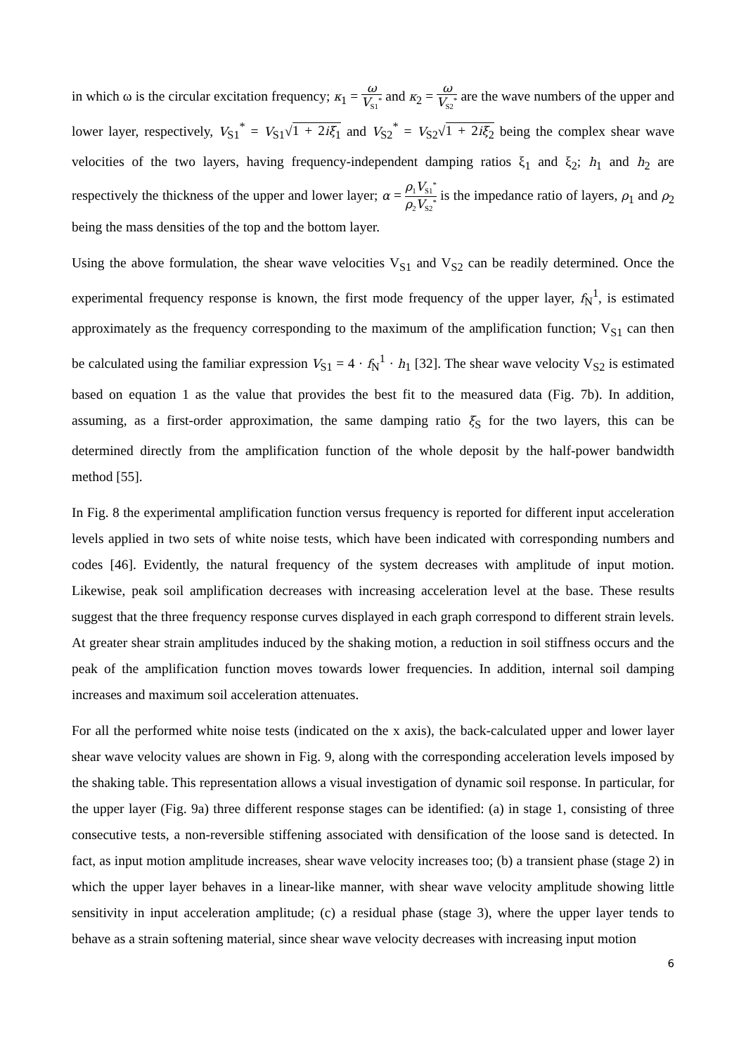in which ω is the circular excitation frequency; κ<sub>1</sub> = ω V<sub>S1</sub><sup>*</sup> and κ<sub>2</sub> = ω V<sub>S2</sub><sup>*</sup> are the wave numbers of the upper and lower layer, respectively, V<sub>S1</sub><sup>*</sup> = V<sub>S1</sub>√1 + 2iξ<sub>1</sub> and V<sub>S2</sub><sup>*</sup> = V<sub>S2</sub>√1 + 2iξ<sub>2</sub> being the complex shear wave velocities of the two layers, having frequency-independent damping ratios ξ<sub>1</sub> and ξ<sub>2</sub>; h<sub>1</sub> and h<sub>2</sub> are respectively the thickness of the upper and lower layer; α = ρ<sub>1</sub>V<sub>S1</sub><sup>*</sup> ρ<sub>2</sub>V<sub>S2</sub><sup>*</sup> is the impedance ratio of layers, ρ<sub>1</sub> and ρ<sub>2</sub> being the mass densities of the top and the bottom layer.
Using the above formulation, the shear wave velocities V<sub>S1</sub> and V<sub>S2</sub> can be readily determined. Once the experimental frequency response is known, the first mode frequency of the upper layer, f<sub>N</sub><sup>1</sup>, is estimated approximately as the frequency corresponding to the maximum of the amplification function; V<sub>S1</sub> can then be calculated using the familiar expression V<sub>S1</sub> = 4 · f<sub>N</sub><sup>1</sup> · h<sub>1</sub> [32]. The shear wave velocity V<sub>S2</sub> is estimated based on equation 1 as the value that provides the best fit to the measured data (Fig. 7b). In addition, assuming, as a first-order approximation, the same damping ratio ξ<sub>S</sub> for the two layers, this can be determined directly from the amplification function of the whole deposit by the half-power bandwidth method [55].
In Fig. 8 the experimental amplification function versus frequency is reported for different input acceleration levels applied in two sets of white noise tests, which have been indicated with corresponding numbers and codes [46]. Evidently, the natural frequency of the system decreases with amplitude of input motion. Likewise, peak soil amplification decreases with increasing acceleration level at the base. These results suggest that the three frequency response curves displayed in each graph correspond to different strain levels. At greater shear strain amplitudes induced by the shaking motion, a reduction in soil stiffness occurs and the peak of the amplification function moves towards lower frequencies. In addition, internal soil damping increases and maximum soil acceleration attenuates.
For all the performed white noise tests (indicated on the x axis), the back-calculated upper and lower layer shear wave velocity values are shown in Fig. 9, along with the corresponding acceleration levels imposed by the shaking table. This representation allows a visual investigation of dynamic soil response. In particular, for the upper layer (Fig. 9a) three different response stages can be identified: (a) in stage 1, consisting of three consecutive tests, a non-reversible stiffening associated with densification of the loose sand is detected. In fact, as input motion amplitude increases, shear wave velocity increases too; (b) a transient phase (stage 2) in which the upper layer behaves in a linear-like manner, with shear wave velocity amplitude showing little sensitivity in input acceleration amplitude; (c) a residual phase (stage 3), where the upper layer tends to behave as a strain softening material, since shear wave velocity decreases with increasing input motion
6